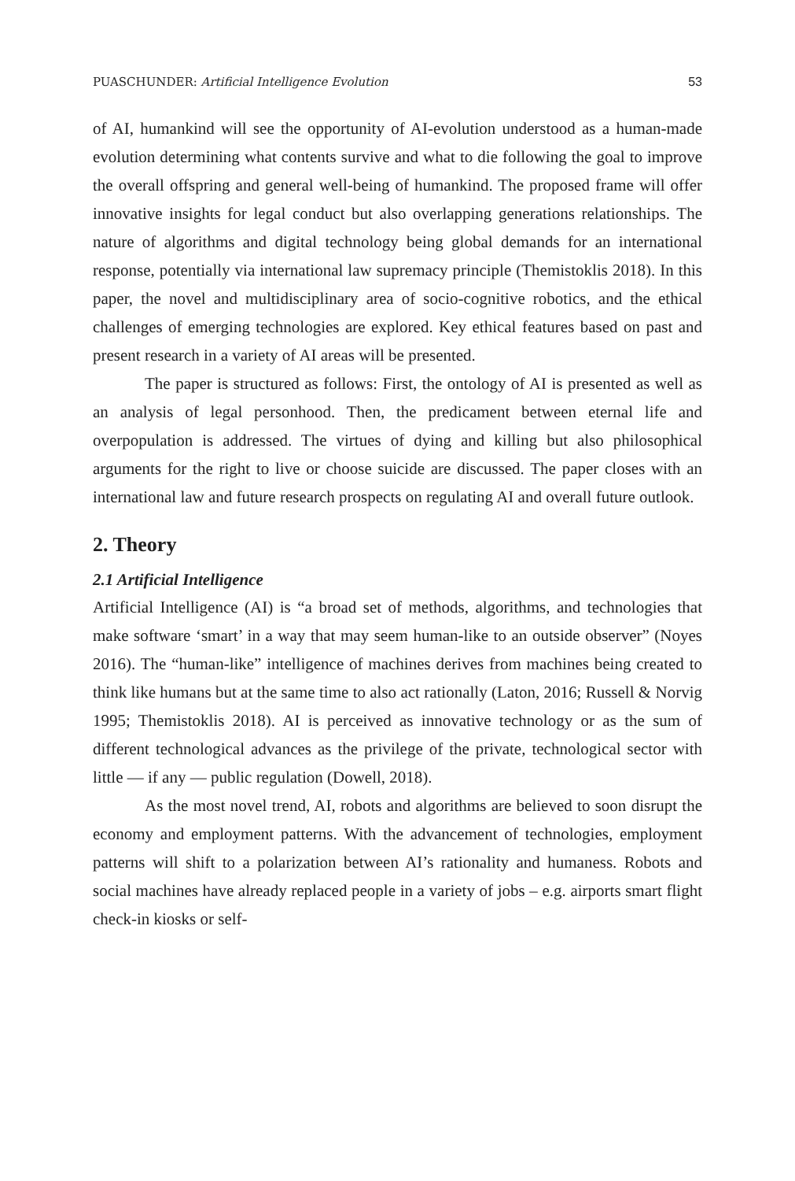PUASCHUNDER: Artificial Intelligence Evolution 53
of AI, humankind will see the opportunity of AI-evolution understood as a human-made evolution determining what contents survive and what to die following the goal to improve the overall offspring and general well-being of humankind. The proposed frame will offer innovative insights for legal conduct but also overlapping generations relationships. The nature of algorithms and digital technology being global demands for an international response, potentially via international law supremacy principle (Themistoklis 2018). In this paper, the novel and multidisciplinary area of socio-cognitive robotics, and the ethical challenges of emerging technologies are explored. Key ethical features based on past and present research in a variety of AI areas will be presented.
The paper is structured as follows: First, the ontology of AI is presented as well as an analysis of legal personhood. Then, the predicament between eternal life and overpopulation is addressed. The virtues of dying and killing but also philosophical arguments for the right to live or choose suicide are discussed. The paper closes with an international law and future research prospects on regulating AI and overall future outlook.
2. Theory
2.1 Artificial Intelligence
Artificial Intelligence (AI) is “a broad set of methods, algorithms, and technologies that make software ‘smart’ in a way that may seem human-like to an outside observer” (Noyes 2016). The “human-like” intelligence of machines derives from machines being created to think like humans but at the same time to also act rationally (Laton, 2016; Russell & Norvig 1995; Themistoklis 2018). AI is perceived as innovative technology or as the sum of different technological advances as the privilege of the private, technological sector with little — if any — public regulation (Dowell, 2018).
As the most novel trend, AI, robots and algorithms are believed to soon disrupt the economy and employment patterns. With the advancement of technologies, employment patterns will shift to a polarization between AI’s rationality and humaness. Robots and social machines have already replaced people in a variety of jobs – e.g. airports smart flight check-in kiosks or self-